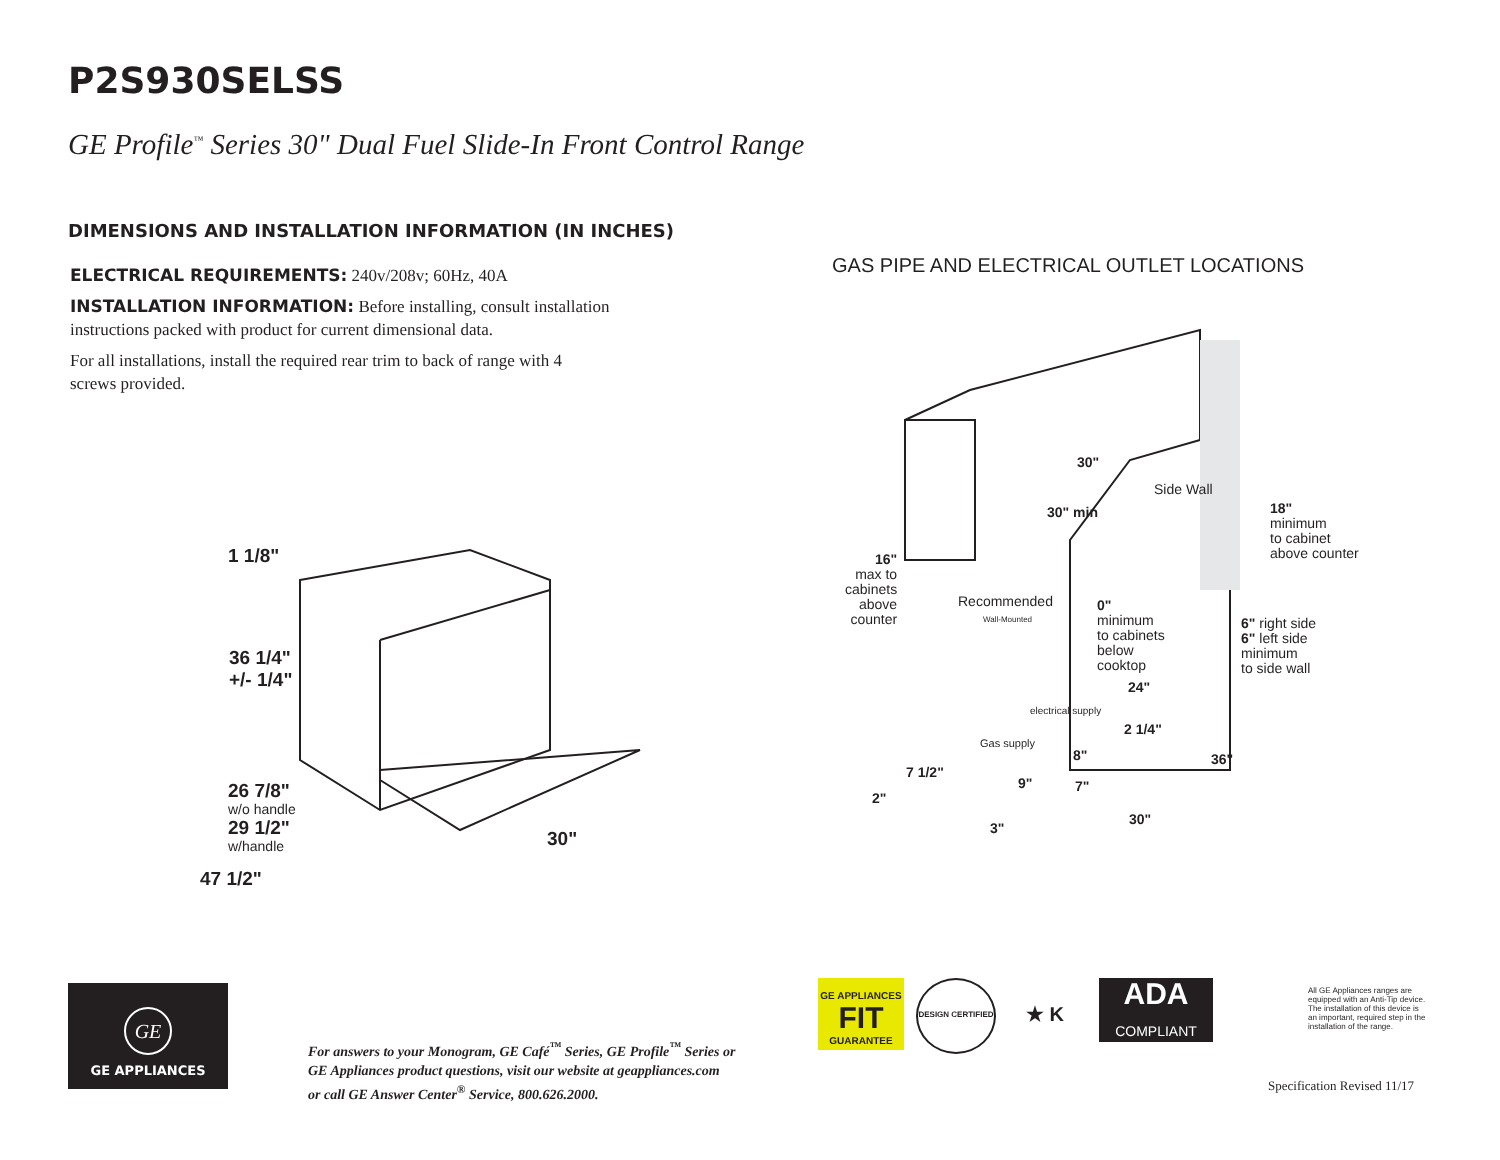P2S930SELSS
GE Profile<sup>™</sup> Series 30" Dual Fuel Slide-In Front Control Range
DIMENSIONS AND INSTALLATION INFORMATION (IN INCHES)
ELECTRICAL REQUIREMENTS: 240v/208v; 60Hz, 40A
INSTALLATION INFORMATION: Before installing, consult installation instructions packed with product for current dimensional data.
For all installations, install the required rear trim to back of range with 4 screws provided.
GAS PIPE AND ELECTRICAL OUTLET LOCATIONS
1 1/8"
36 1/4"
+/- 1/4"
26 7/8"
w/o handle
29 1/2"
w/handle
47 1/2"
30"
30"
30" min
Side Wall
18"
minimum
to cabinet
above counter
16"
max to
cabinets
above
counter
Recommended
Wall-Mounted
0"
minimum
to cabinets
below
cooktop
6" right side
6" left side
minimum
to side wall
24"
electrical supply
2 1/4"
Gas supply
8" 36"
7 1/2"
9" 7"
2"
30"
3"
GE
GE APPLIANCES
For answers to your Monogram, GE Café<sup>™</sup> Series, GE Profile<sup>™</sup> Series or
GE Appliances product questions, visit our website at geappliances.com
or call GE Answer Center<sup>®</sup> Service, 800.626.2000.
GE APPLIANCES
FIT
GUARANTEE
DESIGN CERTIFIED
★ K
ADA
COMPLIANT
All GE Appliances ranges are equipped with an Anti-Tip device. The installation of this device is an important, required step in the installation of the range.
Specification Revised 11/17